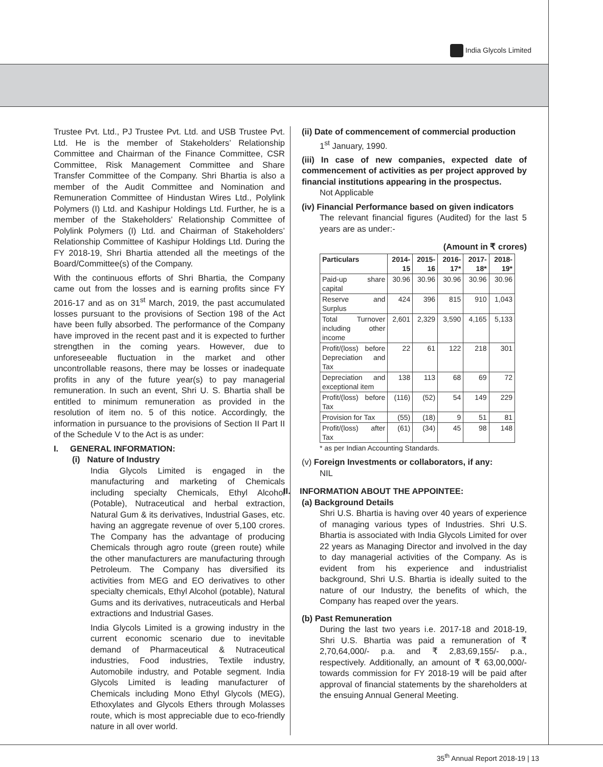India Glycols Limited
Trustee Pvt. Ltd., PJ Trustee Pvt. Ltd. and USB Trustee Pvt. Ltd. He is the member of Stakeholders’ Relationship Committee and Chairman of the Finance Committee, CSR Committee, Risk Management Committee and Share Transfer Committee of the Company. Shri Bhartia is also a member of the Audit Committee and Nomination and Remuneration Committee of Hindustan Wires Ltd., Polylink Polymers (I) Ltd. and Kashipur Holdings Ltd. Further, he is a member of the Stakeholders’ Relationship Committee of Polylink Polymers (I) Ltd. and Chairman of Stakeholders’ Relationship Committee of Kashipur Holdings Ltd. During the FY 2018-19, Shri Bhartia attended all the meetings of the Board/Committee(s) of the Company.
With the continuous efforts of Shri Bhartia, the Company came out from the losses and is earning profits since FY 2016-17 and as on 31<sup>st</sup> March, 2019, the past accumulated losses pursuant to the provisions of Section 198 of the Act have been fully absorbed. The performance of the Company have improved in the recent past and it is expected to further strengthen in the coming years. However, due to unforeseeable fluctuation in the market and other uncontrollable reasons, there may be losses or inadequate profits in any of the future year(s) to pay managerial remuneration. In such an event, Shri U. S. Bhartia shall be entitled to minimum remuneration as provided in the resolution of item no. 5 of this notice. Accordingly, the information in pursuance to the provisions of Section II Part II of the Schedule V to the Act is as under:
I. GENERAL INFORMATION:
(i) Nature of Industry
India Glycols Limited is engaged in the manufacturing and marketing of Chemicals including specialty Chemicals, Ethyl Alcohol (Potable), Nutraceutical and herbal extraction, Natural Gum & its derivatives, Industrial Gases, etc. having an aggregate revenue of over 5,100 crores. The Company has the advantage of producing Chemicals through agro route (green route) while the other manufacturers are manufacturing through Petroleum. The Company has diversified its activities from MEG and EO derivatives to other specialty chemicals, Ethyl Alcohol (potable), Natural Gums and its derivatives, nutraceuticals and Herbal extractions and Industrial Gases.
India Glycols Limited is a growing industry in the current economic scenario due to inevitable demand of Pharmaceutical & Nutraceutical industries, Food industries, Textile industry, Automobile industry, and Potable segment. India Glycols Limited is leading manufacturer of Chemicals including Mono Ethyl Glycols (MEG), Ethoxylates and Glycols Ethers through Molasses route, which is most appreciable due to eco-friendly nature in all over world.
(ii) Date of commencement of commercial production
1<sup>st</sup> January, 1990.
(iii) In case of new companies, expected date of commencement of activities as per project approved by financial institutions appearing in the prospectus.
Not Applicable
(iv) Financial Performance based on given indicators
The relevant financial figures (Audited) for the last 5 years are as under:-
(Amount in ₹ crores)
| Particulars | 2014-15 | 2015-16 | 2016-17* | 2017-18* | 2018-19* |
| --- | --- | --- | --- | --- | --- |
| Paid-up share capital | 30.96 | 30.96 | 30.96 | 30.96 | 30.96 |
| Reserve and Surplus | 424 | 396 | 815 | 910 | 1,043 |
| Total Turnover including other income | 2,601 | 2,329 | 3,590 | 4,165 | 5,133 |
| Profit/(loss) before Depreciation and Tax | 22 | 61 | 122 | 218 | 301 |
| Depreciation and exceptional item | 138 | 113 | 68 | 69 | 72 |
| Profit/(loss) before Tax | (116) | (52) | 54 | 149 | 229 |
| Provision for Tax | (55) | (18) | 9 | 51 | 81 |
| Profit/(loss) after Tax | (61) | (34) | 45 | 98 | 148 |
* as per Indian Accounting Standards.
(v) Foreign Investments or collaborators, if any:
NIL
II. INFORMATION ABOUT THE APPOINTEE:
(a) Background Details
Shri U.S. Bhartia is having over 40 years of experience of managing various types of Industries. Shri U.S. Bhartia is associated with India Glycols Limited for over 22 years as Managing Director and involved in the day to day managerial activities of the Company. As is evident from his experience and industrialist background, Shri U.S. Bhartia is ideally suited to the nature of our Industry, the benefits of which, the Company has reaped over the years.
(b) Past Remuneration
During the last two years i.e. 2017-18 and 2018-19, Shri U.S. Bhartia was paid a remuneration of ₹ 2,70,64,000/- p.a. and ₹ 2,83,69,155/- p.a., respectively. Additionally, an amount of ₹ 63,00,000/- towards commission for FY 2018-19 will be paid after approval of financial statements by the shareholders at the ensuing Annual General Meeting.
35<sup>th</sup> Annual Report 2018-19 | 13